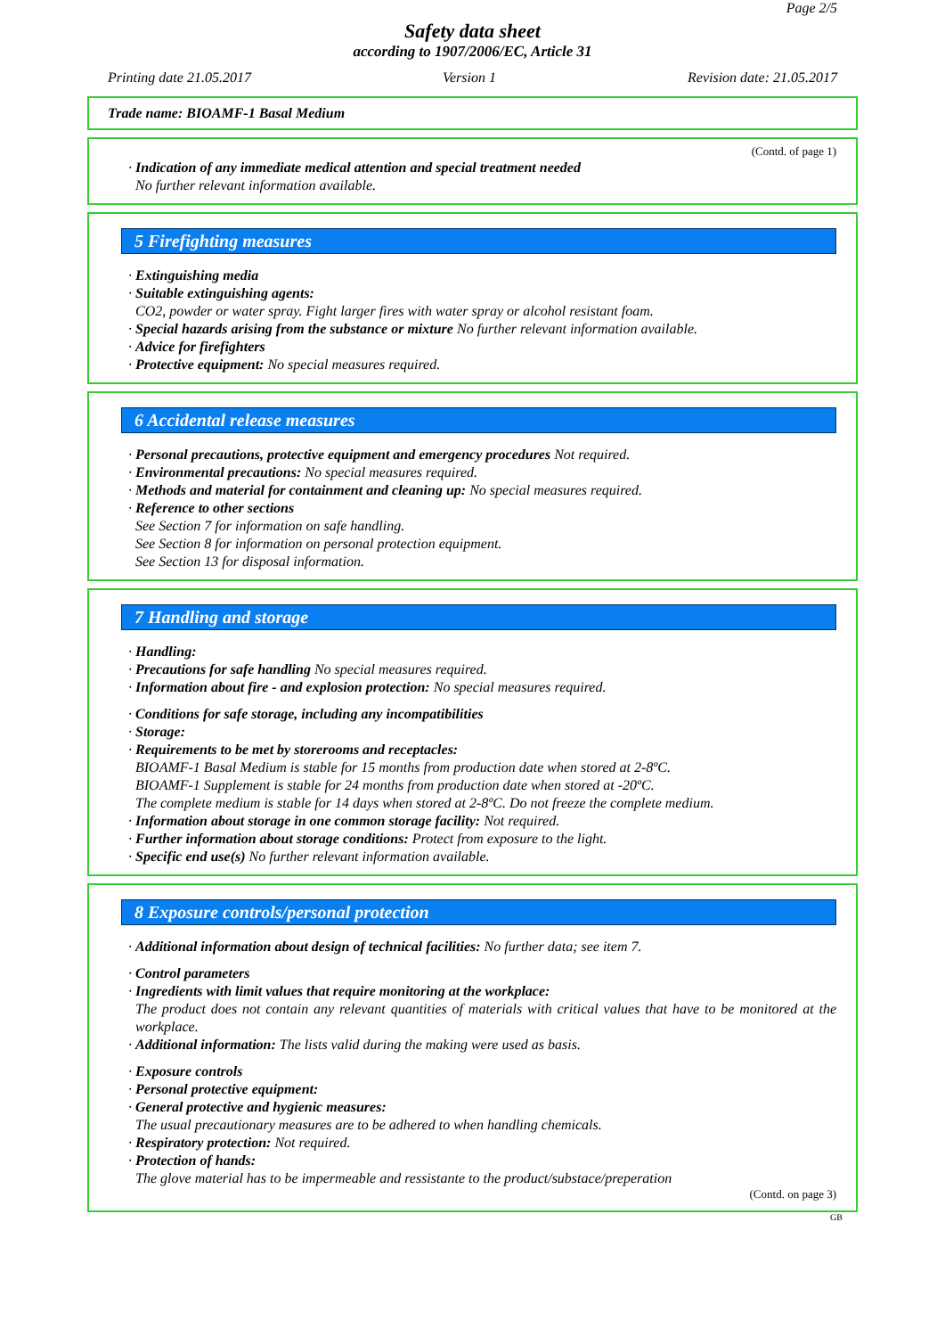Page 2/5
Safety data sheet
according to 1907/2006/EC, Article 31
Printing date 21.05.2017 Version 1 Revision date: 21.05.2017
Trade name: BIOAMF-1 Basal Medium
(Contd. of page 1)
· Indication of any immediate medical attention and special treatment needed
No further relevant information available.
5 Firefighting measures
· Extinguishing media
· Suitable extinguishing agents:
CO2, powder or water spray. Fight larger fires with water spray or alcohol resistant foam.
· Special hazards arising from the substance or mixture No further relevant information available.
· Advice for firefighters
· Protective equipment: No special measures required.
6 Accidental release measures
· Personal precautions, protective equipment and emergency procedures Not required.
· Environmental precautions: No special measures required.
· Methods and material for containment and cleaning up: No special measures required.
· Reference to other sections
See Section 7 for information on safe handling.
See Section 8 for information on personal protection equipment.
See Section 13 for disposal information.
7 Handling and storage
· Handling:
· Precautions for safe handling No special measures required.
· Information about fire - and explosion protection: No special measures required.
· Conditions for safe storage, including any incompatibilities
· Storage:
· Requirements to be met by storerooms and receptacles:
BIOAMF-1 Basal Medium is stable for 15 months from production date when stored at 2-8ºC.
BIOAMF-1 Supplement is stable for 24 months from production date when stored at -20ºC.
The complete medium is stable for 14 days when stored at 2-8ºC. Do not freeze the complete medium.
· Information about storage in one common storage facility: Not required.
· Further information about storage conditions: Protect from exposure to the light.
· Specific end use(s) No further relevant information available.
8 Exposure controls/personal protection
· Additional information about design of technical facilities: No further data; see item 7.
· Control parameters
· Ingredients with limit values that require monitoring at the workplace:
The product does not contain any relevant quantities of materials with critical values that have to be monitored at the workplace.
· Additional information: The lists valid during the making were used as basis.
· Exposure controls
· Personal protective equipment:
· General protective and hygienic measures:
The usual precautionary measures are to be adhered to when handling chemicals.
· Respiratory protection: Not required.
· Protection of hands:
The glove material has to be impermeable and ressistante to the product/substace/preperation
(Contd. on page 3)
GB